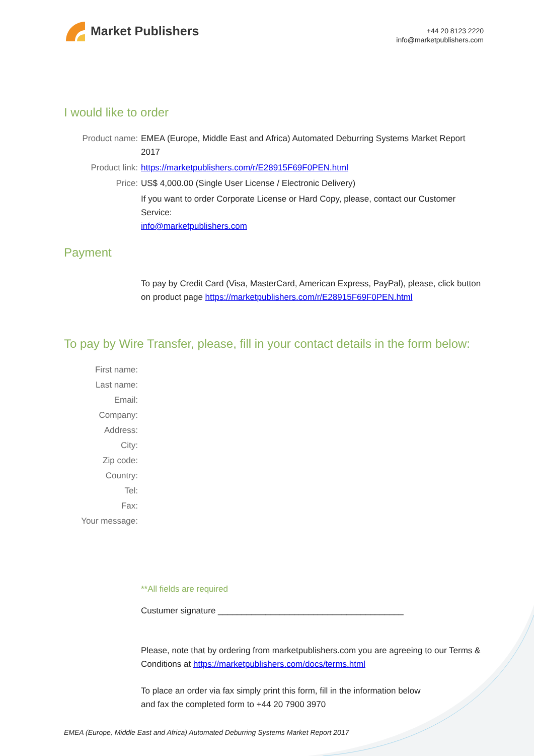Market Publishers
+44 20 8123 2220
info@marketpublishers.com
I would like to order
Product name: EMEA (Europe, Middle East and Africa) Automated Deburring Systems Market Report 2017
Product link: https://marketpublishers.com/r/E28915F69F0PEN.html
Price: US$ 4,000.00 (Single User License / Electronic Delivery)
If you want to order Corporate License or Hard Copy, please, contact our Customer Service:
info@marketpublishers.com
Payment
To pay by Credit Card (Visa, MasterCard, American Express, PayPal), please, click button on product page https://marketpublishers.com/r/E28915F69F0PEN.html
To pay by Wire Transfer, please, fill in your contact details in the form below:
First name:
Last name:
Email:
Company:
Address:
City:
Zip code:
Country:
Tel:
Fax:
Your message:
**All fields are required
Custumer signature _______________________________________
Please, note that by ordering from marketpublishers.com you are agreeing to our Terms & Conditions at https://marketpublishers.com/docs/terms.html
To place an order via fax simply print this form, fill in the information below
and fax the completed form to +44 20 7900 3970
EMEA (Europe, Middle East and Africa) Automated Deburring Systems Market Report 2017